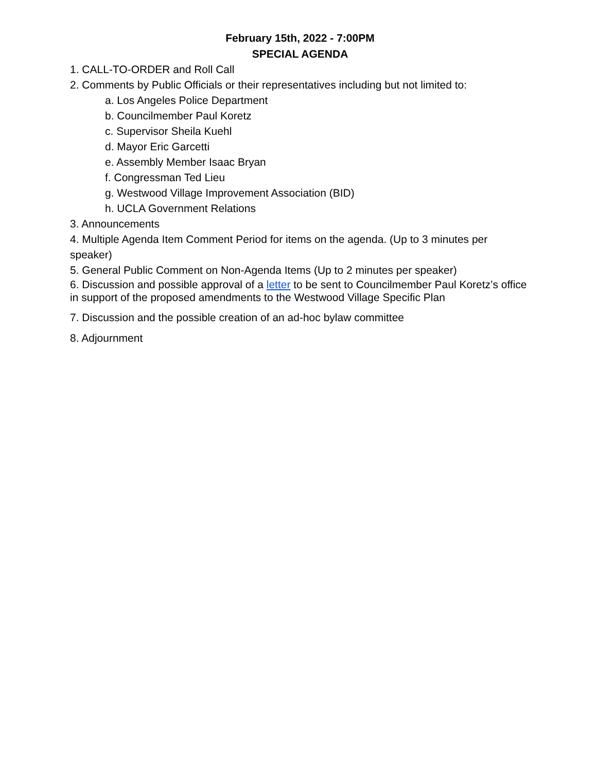February 15th, 2022 - 7:00PM
SPECIAL AGENDA
1. CALL-TO-ORDER and Roll Call
2. Comments by Public Officials or their representatives including but not limited to:
a. Los Angeles Police Department
b. Councilmember Paul Koretz
c. Supervisor Sheila Kuehl
d. Mayor Eric Garcetti
e. Assembly Member Isaac Bryan
f. Congressman Ted Lieu
g. Westwood Village Improvement Association (BID)
h. UCLA Government Relations
3. Announcements
4. Multiple Agenda Item Comment Period for items on the agenda. (Up to 3 minutes per speaker)
5. General Public Comment on Non-Agenda Items (Up to 2 minutes per speaker)
6. Discussion and possible approval of a letter to be sent to Councilmember Paul Koretz’s office in support of the proposed amendments to the Westwood Village Specific Plan
7. Discussion and the possible creation of an ad-hoc bylaw committee
8. Adjournment